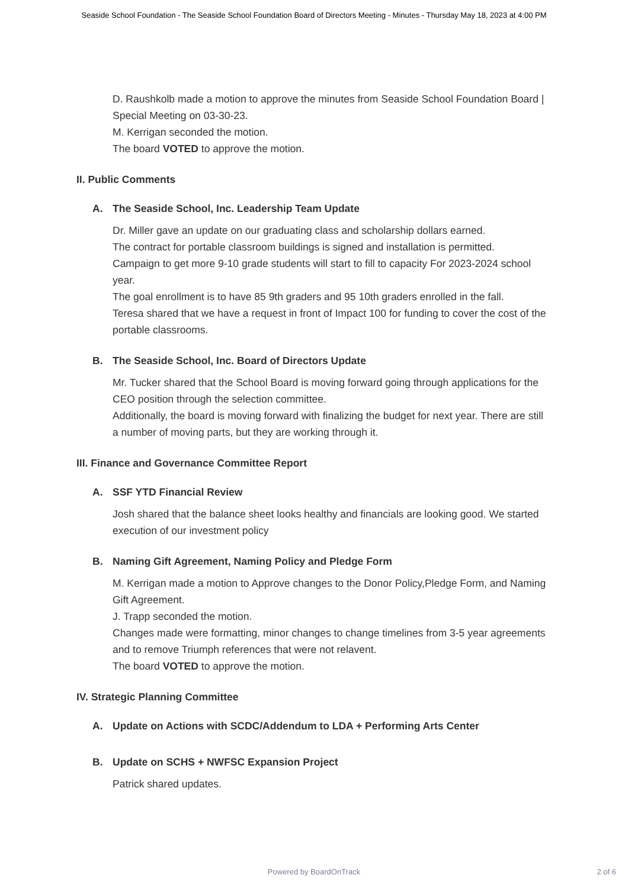Seaside School Foundation - The Seaside School Foundation Board of Directors Meeting - Minutes - Thursday May 18, 2023 at 4:00 PM
D. Raushkolb made a motion to approve the minutes from Seaside School Foundation Board | Special Meeting on 03-30-23.
M. Kerrigan seconded the motion.
The board VOTED to approve the motion.
II. Public Comments
A. The Seaside School, Inc. Leadership Team Update
Dr. Miller gave an update on our graduating class and scholarship dollars earned.
The contract for portable classroom buildings is signed and installation is permitted.
Campaign to get more 9-10 grade students will start to fill to capacity For 2023-2024 school year.
The goal enrollment is to have 85 9th graders and 95 10th graders enrolled in the fall.
Teresa shared that we have a request in front of Impact 100 for funding to cover the cost of the portable classrooms.
B. The Seaside School, Inc. Board of Directors Update
Mr. Tucker shared that the School Board is moving forward going through applications for the CEO position through the selection committee.
Additionally, the board is moving forward with finalizing the budget for next year. There are still a number of moving parts, but they are working through it.
III. Finance and Governance Committee Report
A. SSF YTD Financial Review
Josh shared that the balance sheet looks healthy and financials are looking good. We started execution of our investment policy
B. Naming Gift Agreement, Naming Policy and Pledge Form
M. Kerrigan made a motion to Approve changes to the Donor Policy,Pledge Form, and Naming Gift Agreement.
J. Trapp seconded the motion.
Changes made were formatting, minor changes to change timelines from 3-5 year agreements and to remove Triumph references that were not relavent.
The board VOTED to approve the motion.
IV. Strategic Planning Committee
A. Update on Actions with SCDC/Addendum to LDA + Performing Arts Center
B. Update on SCHS + NWFSC Expansion Project
Patrick shared updates.
Powered by BoardOnTrack
2 of 6